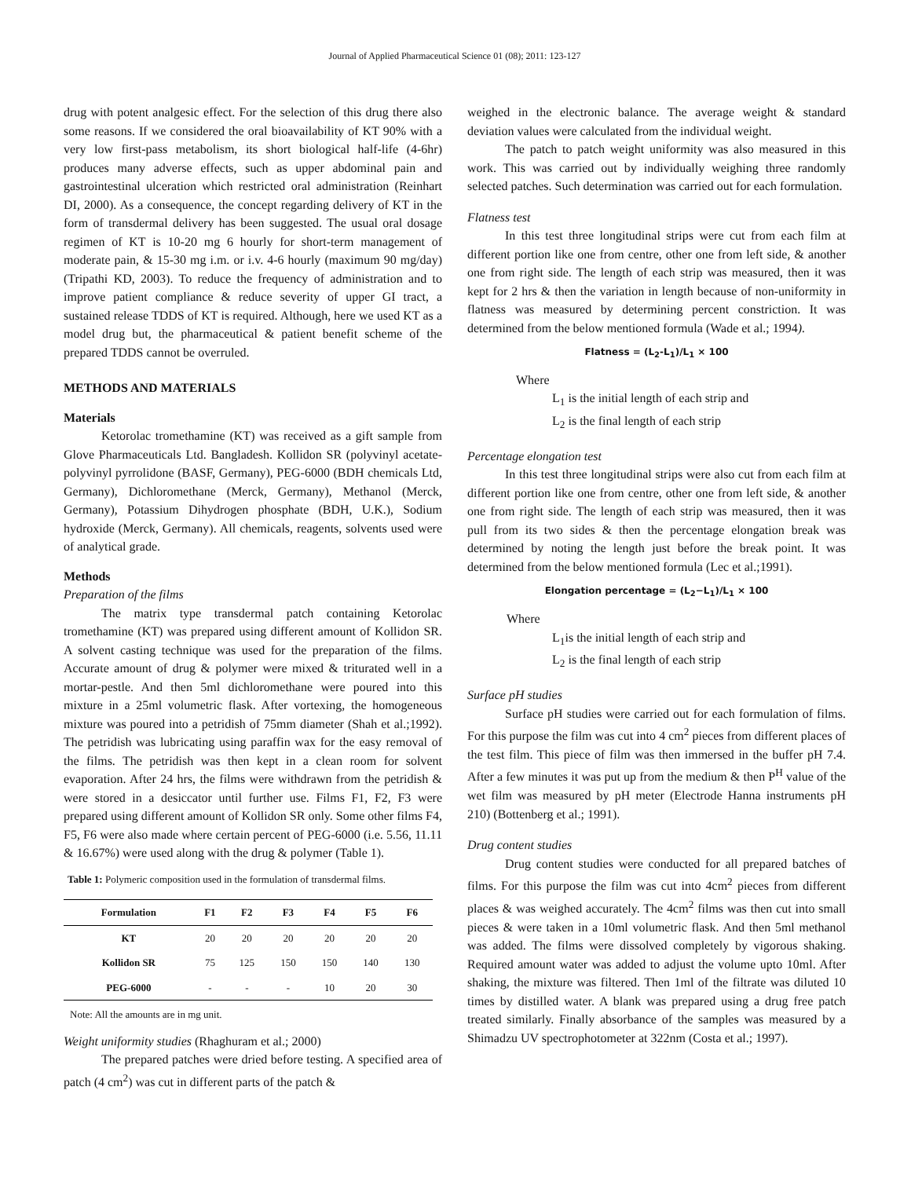Journal of Applied Pharmaceutical Science 01 (08); 2011: 123-127
drug with potent analgesic effect. For the selection of this drug there also some reasons. If we considered the oral bioavailability of KT 90% with a very low first-pass metabolism, its short biological half-life (4-6hr) produces many adverse effects, such as upper abdominal pain and gastrointestinal ulceration which restricted oral administration (Reinhart DI, 2000). As a consequence, the concept regarding delivery of KT in the form of transdermal delivery has been suggested. The usual oral dosage regimen of KT is 10-20 mg 6 hourly for short-term management of moderate pain, & 15-30 mg i.m. or i.v. 4-6 hourly (maximum 90 mg/day) (Tripathi KD, 2003). To reduce the frequency of administration and to improve patient compliance & reduce severity of upper GI tract, a sustained release TDDS of KT is required. Although, here we used KT as a model drug but, the pharmaceutical & patient benefit scheme of the prepared TDDS cannot be overruled.
METHODS AND MATERIALS
Materials
Ketorolac tromethamine (KT) was received as a gift sample from Glove Pharmaceuticals Ltd. Bangladesh. Kollidon SR (polyvinyl acetate-polyvinyl pyrrolidone (BASF, Germany), PEG-6000 (BDH chemicals Ltd, Germany), Dichloromethane (Merck, Germany), Methanol (Merck, Germany), Potassium Dihydrogen phosphate (BDH, U.K.), Sodium hydroxide (Merck, Germany). All chemicals, reagents, solvents used were of analytical grade.
Methods
Preparation of the films
The matrix type transdermal patch containing Ketorolac tromethamine (KT) was prepared using different amount of Kollidon SR. A solvent casting technique was used for the preparation of the films. Accurate amount of drug & polymer were mixed & triturated well in a mortar-pestle. And then 5ml dichloromethane were poured into this mixture in a 25ml volumetric flask. After vortexing, the homogeneous mixture was poured into a petridish of 75mm diameter (Shah et al.;1992). The petridish was lubricating using paraffin wax for the easy removal of the films. The petridish was then kept in a clean room for solvent evaporation. After 24 hrs, the films were withdrawn from the petridish & were stored in a desiccator until further use. Films F1, F2, F3 were prepared using different amount of Kollidon SR only. Some other films F4, F5, F6 were also made where certain percent of PEG-6000 (i.e. 5.56, 11.11 & 16.67%) were used along with the drug & polymer (Table 1).
Table 1: Polymeric composition used in the formulation of transdermal films.
| Formulation | F1 | F2 | F3 | F4 | F5 | F6 |
| --- | --- | --- | --- | --- | --- | --- |
| KT | 20 | 20 | 20 | 20 | 20 | 20 |
| Kollidon SR | 75 | 125 | 150 | 150 | 140 | 130 |
| PEG-6000 | - | - | - | 10 | 20 | 30 |
Note: All the amounts are in mg unit.
Weight uniformity studies (Rhaghuram et al.; 2000)
The prepared patches were dried before testing. A specified area of patch (4 cm<sup>2</sup>) was cut in different parts of the patch &
weighed in the electronic balance. The average weight & standard deviation values were calculated from the individual weight.
The patch to patch weight uniformity was also measured in this work. This was carried out by individually weighing three randomly selected patches. Such determination was carried out for each formulation.
Flatness test
In this test three longitudinal strips were cut from each film at different portion like one from centre, other one from left side, & another one from right side. The length of each strip was measured, then it was kept for 2 hrs & then the variation in length because of non-uniformity in flatness was measured by determining percent constriction. It was determined from the below mentioned formula (Wade et al.; 1994).
Flatness = (L<sub>2</sub>-L<sub>1</sub>)/L<sub>1</sub> × 100
Where
L<sub>1</sub> is the initial length of each strip and
L<sub>2</sub> is the final length of each strip
Percentage elongation test
In this test three longitudinal strips were also cut from each film at different portion like one from centre, other one from left side, & another one from right side. The length of each strip was measured, then it was pull from its two sides & then the percentage elongation break was determined by noting the length just before the break point. It was determined from the below mentioned formula (Lec et al.;1991).
Elongation percentage = (L<sub>2</sub>−L<sub>1</sub>)/L<sub>1</sub> × 100
Where
L<sub>1</sub>is the initial length of each strip and
L<sub>2</sub> is the final length of each strip
Surface pH studies
Surface pH studies were carried out for each formulation of films. For this purpose the film was cut into 4 cm<sup>2</sup> pieces from different places of the test film. This piece of film was then immersed in the buffer pH 7.4. After a few minutes it was put up from the medium & then P<sup>H</sup> value of the wet film was measured by pH meter (Electrode Hanna instruments pH 210) (Bottenberg et al.; 1991).
Drug content studies
Drug content studies were conducted for all prepared batches of films. For this purpose the film was cut into 4cm<sup>2</sup> pieces from different places & was weighed accurately. The 4cm<sup>2</sup> films was then cut into small pieces & were taken in a 10ml volumetric flask. And then 5ml methanol was added. The films were dissolved completely by vigorous shaking. Required amount water was added to adjust the volume upto 10ml. After shaking, the mixture was filtered. Then 1ml of the filtrate was diluted 10 times by distilled water. A blank was prepared using a drug free patch treated similarly. Finally absorbance of the samples was measured by a Shimadzu UV spectrophotometer at 322nm (Costa et al.; 1997).